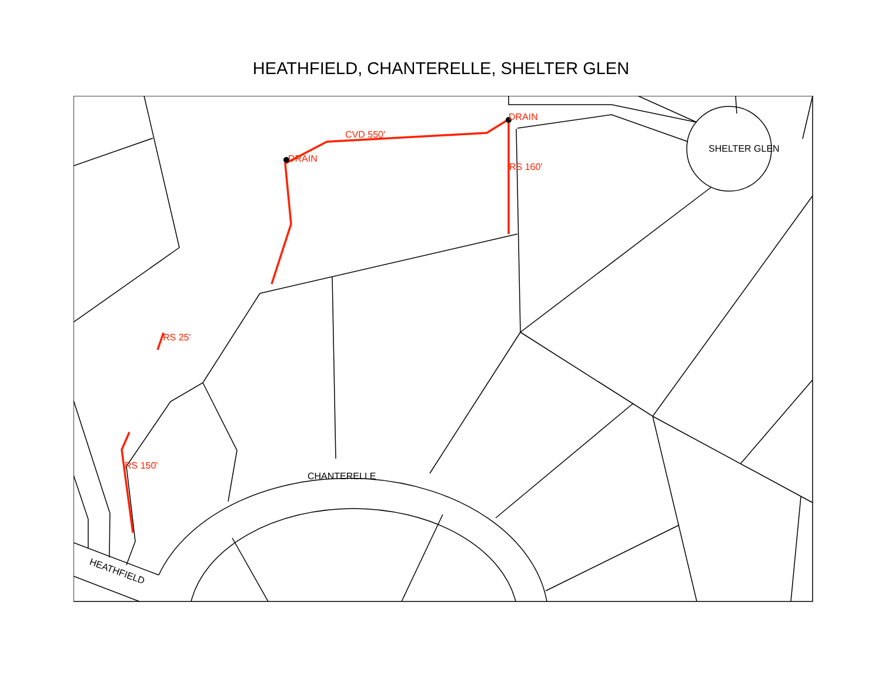HEATHFIELD, CHANTERELLE, SHELTER GLEN
DRAIN
DRAIN
CVD 550'
RS 160'
RS 25'
RS 150'
SHELTER GLEN
CHANTERELLE
HEATHFIELD